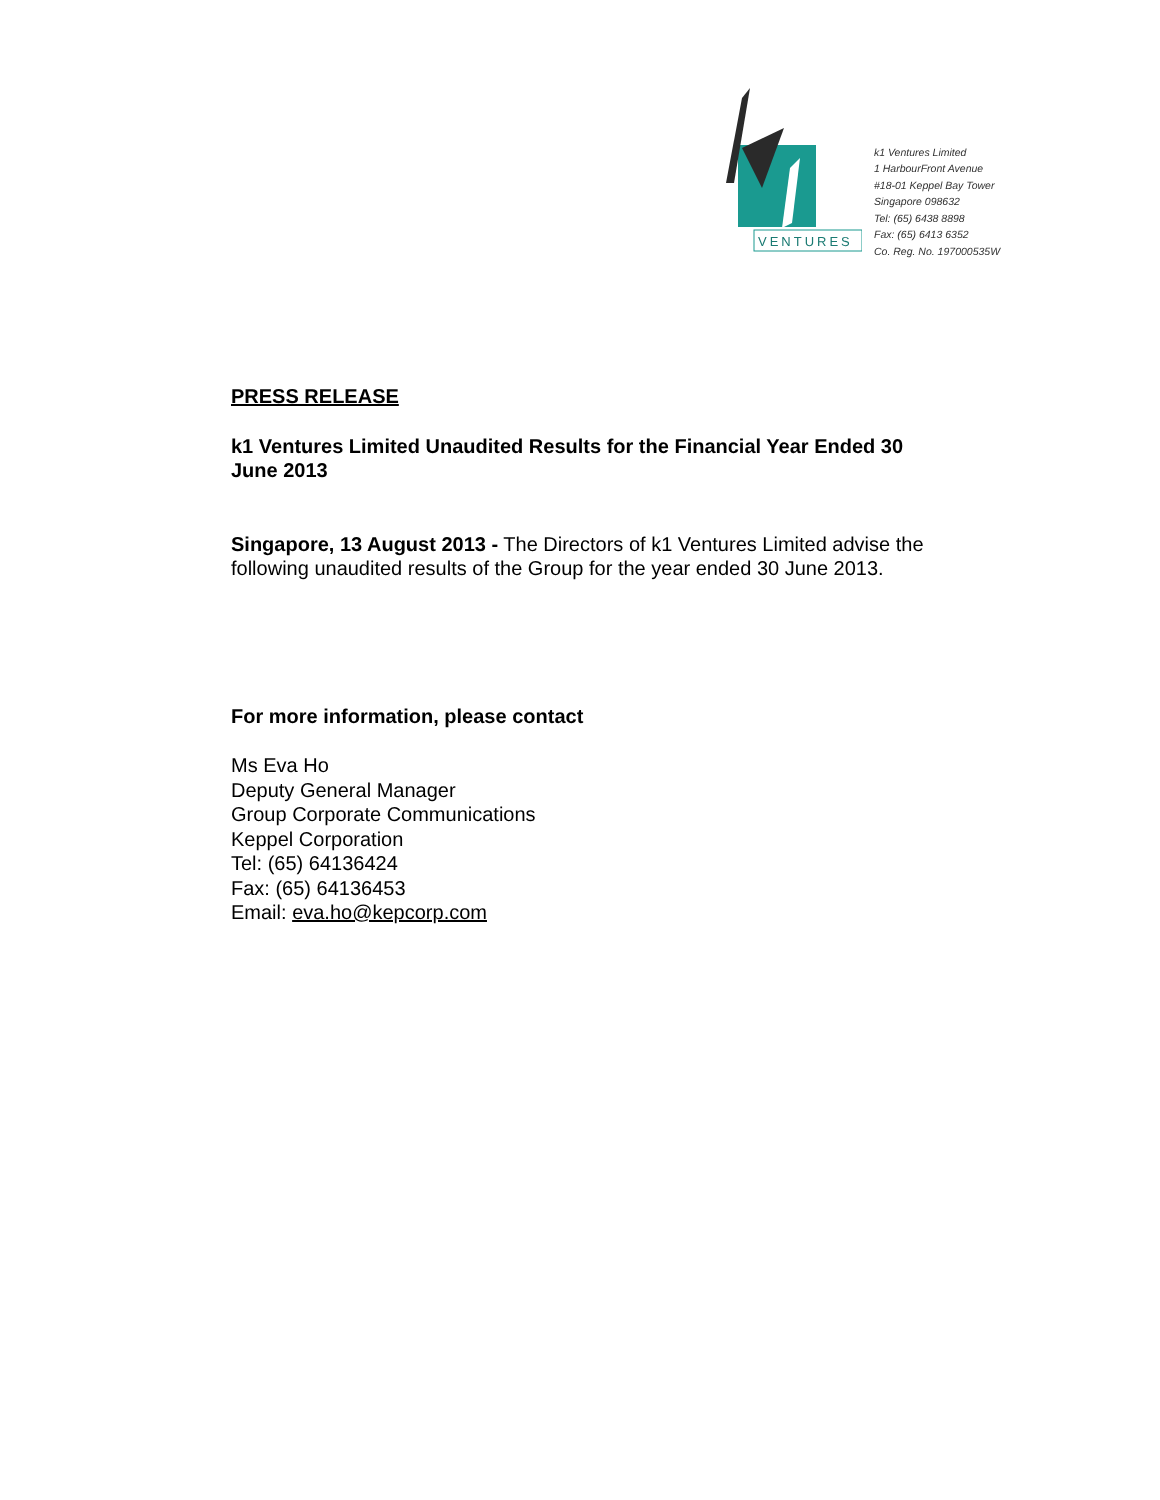VENTURES
k1 Ventures Limited
1 HarbourFront Avenue
#18-01 Keppel Bay Tower
Singapore 098632
Tel: (65) 6438 8898
Fax: (65) 6413 6352
Co. Reg. No. 197000535W
PRESS RELEASE
k1 Ventures Limited Unaudited Results for the Financial Year Ended 30 June 2013
Singapore, 13 August 2013 - The Directors of k1 Ventures Limited advise the following unaudited results of the Group for the year ended 30 June 2013.
For more information, please contact
Ms Eva Ho
Deputy General Manager
Group Corporate Communications
Keppel Corporation
Tel: (65) 64136424
Fax: (65) 64136453
Email: eva.ho@kepcorp.com